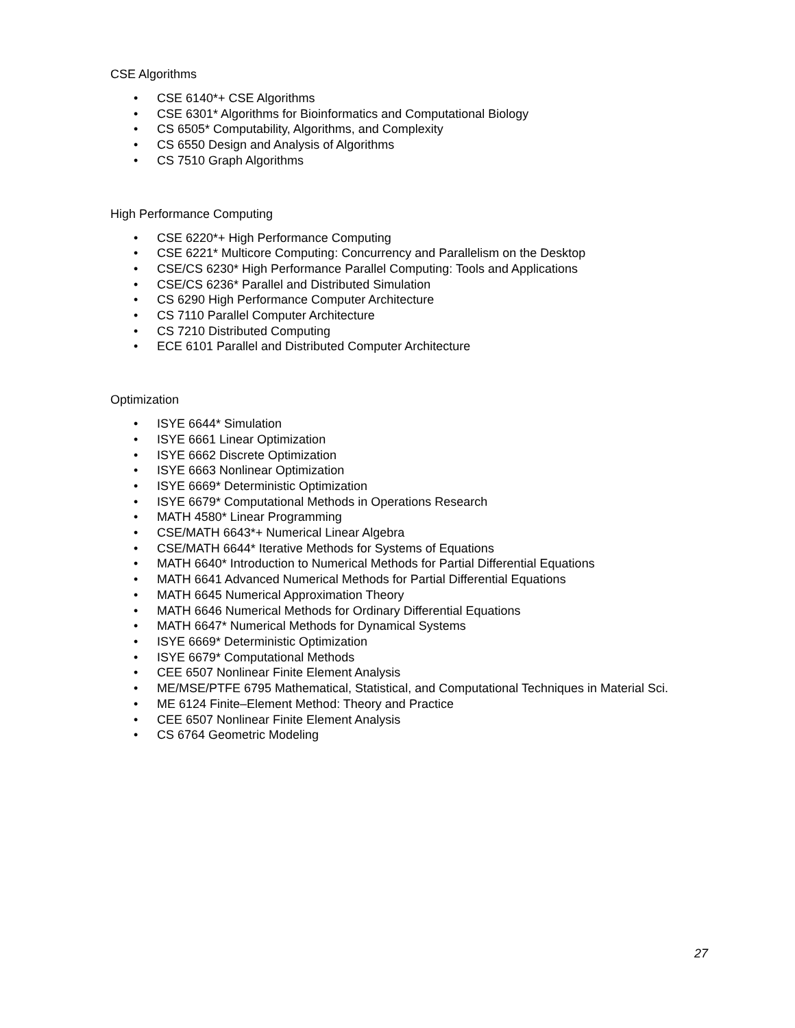CSE Algorithms
• CSE 6140*+ CSE Algorithms
• CSE 6301* Algorithms for Bioinformatics and Computational Biology
• CS 6505* Computability, Algorithms, and Complexity
• CS 6550 Design and Analysis of Algorithms
• CS 7510 Graph Algorithms
High Performance Computing
• CSE 6220*+ High Performance Computing
• CSE 6221* Multicore Computing: Concurrency and Parallelism on the Desktop
• CSE/CS 6230* High Performance Parallel Computing: Tools and Applications
• CSE/CS 6236* Parallel and Distributed Simulation
• CS 6290 High Performance Computer Architecture
• CS 7110 Parallel Computer Architecture
• CS 7210 Distributed Computing
• ECE 6101 Parallel and Distributed Computer Architecture
Optimization
• ISYE 6644* Simulation
• ISYE 6661 Linear Optimization
• ISYE 6662 Discrete Optimization
• ISYE 6663 Nonlinear Optimization
• ISYE 6669* Deterministic Optimization
• ISYE 6679* Computational Methods in Operations Research
• MATH 4580* Linear Programming
• CSE/MATH 6643*+ Numerical Linear Algebra
• CSE/MATH 6644* Iterative Methods for Systems of Equations
• MATH 6640* Introduction to Numerical Methods for Partial Differential Equations
• MATH 6641 Advanced Numerical Methods for Partial Differential Equations
• MATH 6645 Numerical Approximation Theory
• MATH 6646 Numerical Methods for Ordinary Differential Equations
• MATH 6647* Numerical Methods for Dynamical Systems
• ISYE 6669* Deterministic Optimization
• ISYE 6679* Computational Methods
• CEE 6507 Nonlinear Finite Element Analysis
• ME/MSE/PTFE 6795 Mathematical, Statistical, and Computational Techniques in Material Sci.
• ME 6124 Finite–Element Method: Theory and Practice
• CEE 6507 Nonlinear Finite Element Analysis
• CS 6764 Geometric Modeling
27